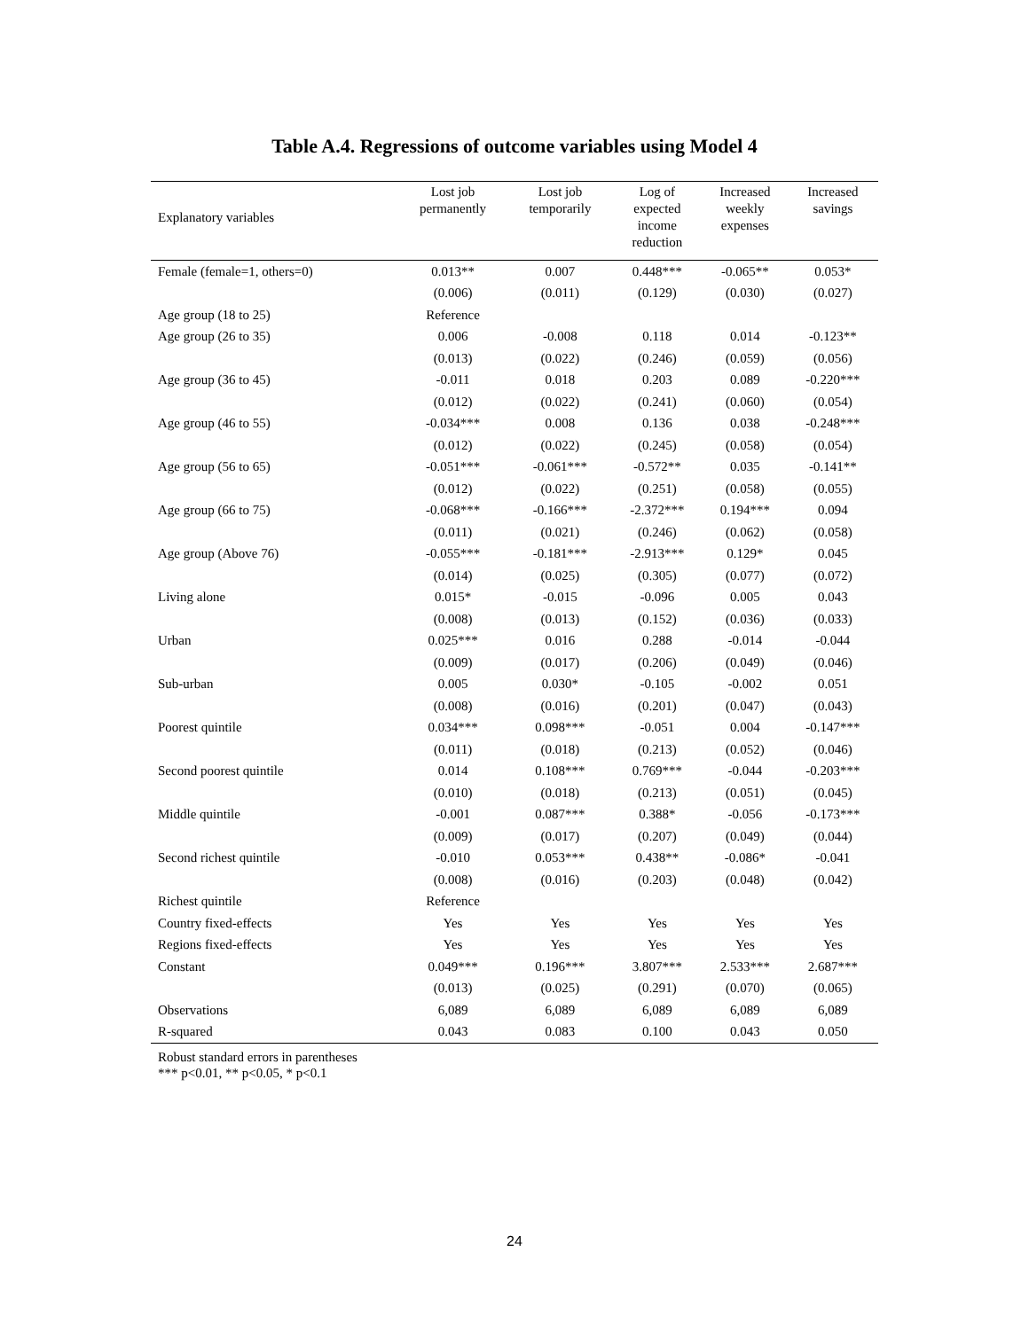Table A.4. Regressions of outcome variables using Model 4
| Explanatory variables | Lost job permanently | Lost job temporarily | Log of expected income reduction | Increased weekly expenses | Increased savings |
| --- | --- | --- | --- | --- | --- |
| Female (female=1, others=0) | 0.013** | 0.007 | 0.448*** | -0.065** | 0.053* |
| | (0.006) | (0.011) | (0.129) | (0.030) | (0.027) |
| Age group (18 to 25) | Reference | | | | |
| Age group (26 to 35) | 0.006 | -0.008 | 0.118 | 0.014 | -0.123** |
| | (0.013) | (0.022) | (0.246) | (0.059) | (0.056) |
| Age group (36 to 45) | -0.011 | 0.018 | 0.203 | 0.089 | -0.220*** |
| | (0.012) | (0.022) | (0.241) | (0.060) | (0.054) |
| Age group (46 to 55) | -0.034*** | 0.008 | 0.136 | 0.038 | -0.248*** |
| | (0.012) | (0.022) | (0.245) | (0.058) | (0.054) |
| Age group (56 to 65) | -0.051*** | -0.061*** | -0.572** | 0.035 | -0.141** |
| | (0.012) | (0.022) | (0.251) | (0.058) | (0.055) |
| Age group (66 to 75) | -0.068*** | -0.166*** | -2.372*** | 0.194*** | 0.094 |
| | (0.011) | (0.021) | (0.246) | (0.062) | (0.058) |
| Age group (Above 76) | -0.055*** | -0.181*** | -2.913*** | 0.129* | 0.045 |
| | (0.014) | (0.025) | (0.305) | (0.077) | (0.072) |
| Living alone | 0.015* | -0.015 | -0.096 | 0.005 | 0.043 |
| | (0.008) | (0.013) | (0.152) | (0.036) | (0.033) |
| Urban | 0.025*** | 0.016 | 0.288 | -0.014 | -0.044 |
| | (0.009) | (0.017) | (0.206) | (0.049) | (0.046) |
| Sub-urban | 0.005 | 0.030* | -0.105 | -0.002 | 0.051 |
| | (0.008) | (0.016) | (0.201) | (0.047) | (0.043) |
| Poorest quintile | 0.034*** | 0.098*** | -0.051 | 0.004 | -0.147*** |
| | (0.011) | (0.018) | (0.213) | (0.052) | (0.046) |
| Second poorest quintile | 0.014 | 0.108*** | 0.769*** | -0.044 | -0.203*** |
| | (0.010) | (0.018) | (0.213) | (0.051) | (0.045) |
| Middle quintile | -0.001 | 0.087*** | 0.388* | -0.056 | -0.173*** |
| | (0.009) | (0.017) | (0.207) | (0.049) | (0.044) |
| Second richest quintile | -0.010 | 0.053*** | 0.438** | -0.086* | -0.041 |
| | (0.008) | (0.016) | (0.203) | (0.048) | (0.042) |
| Richest quintile | Reference | | | | |
| Country fixed-effects | Yes | Yes | Yes | Yes | Yes |
| Regions fixed-effects | Yes | Yes | Yes | Yes | Yes |
| Constant | 0.049*** | 0.196*** | 3.807*** | 2.533*** | 2.687*** |
| | (0.013) | (0.025) | (0.291) | (0.070) | (0.065) |
| Observations | 6,089 | 6,089 | 6,089 | 6,089 | 6,089 |
| R-squared | 0.043 | 0.083 | 0.100 | 0.043 | 0.050 |
Robust standard errors in parentheses
*** p<0.01, ** p<0.05, * p<0.1
24